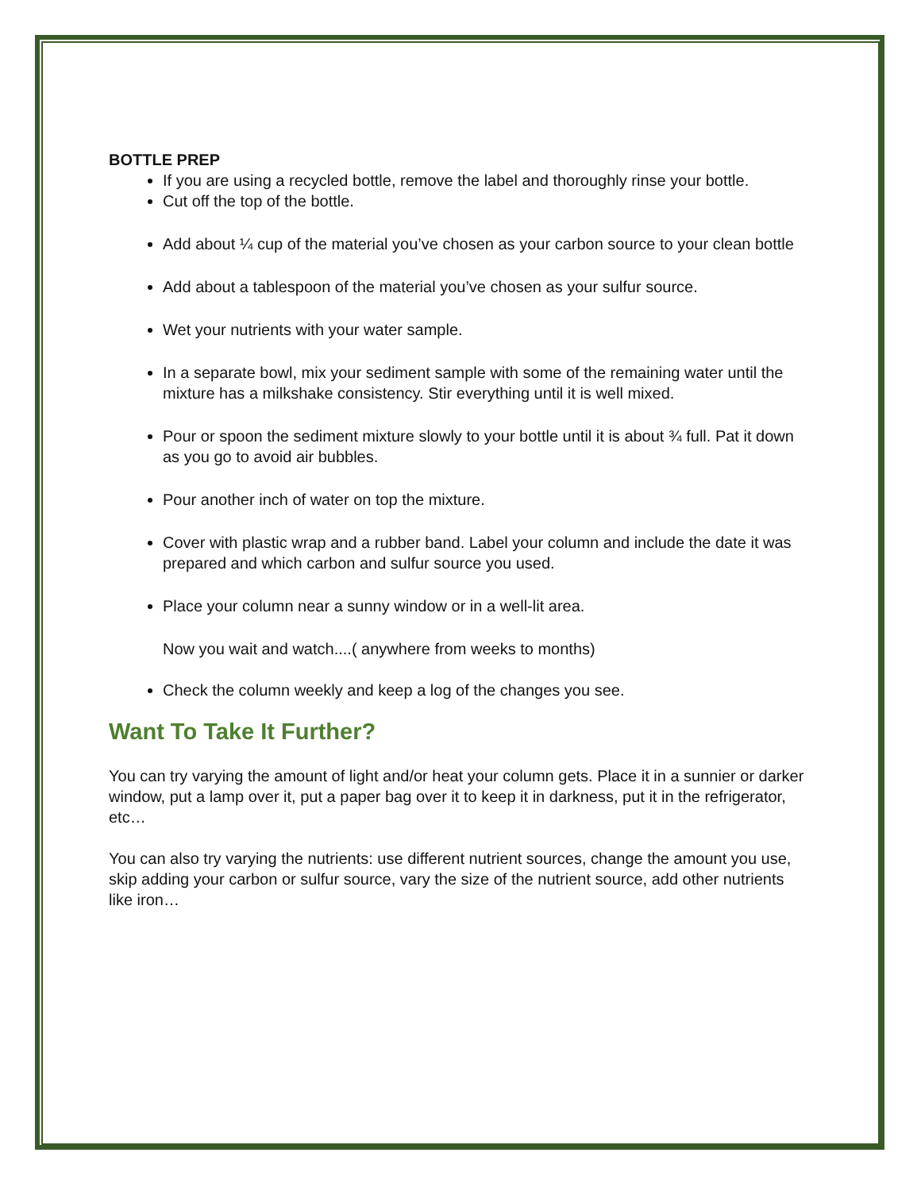BOTTLE PREP
If you are using a recycled bottle, remove the label and thoroughly rinse your bottle.
Cut off the top of the bottle.
Add about ¼ cup of the material you’ve chosen as your carbon source to your clean bottle
Add about a tablespoon of the material you’ve chosen as your sulfur source.
Wet your nutrients with your water sample.
In a separate bowl, mix your sediment sample with some of the remaining water until the mixture has a milkshake consistency. Stir everything until it is well mixed.
Pour or spoon the sediment mixture slowly to your bottle until it is about ¾ full. Pat it down as you go to avoid air bubbles.
Pour another inch of water on top the mixture.
Cover with plastic wrap and a rubber band. Label your column and include the date it was prepared and which carbon and sulfur source you used.
Place your column near a sunny window or in a well-lit area.
Now you wait and watch....( anywhere from weeks to months)
Check the column weekly and keep a log of the changes you see.
Want To Take It Further?
You can try varying the amount of light and/or heat your column gets. Place it in a sunnier or darker window, put a lamp over it, put a paper bag over it to keep it in darkness, put it in the refrigerator, etc…
You can also try varying the nutrients: use different nutrient sources, change the amount you use, skip adding your carbon or sulfur source, vary the size of the nutrient source, add other nutrients like iron…